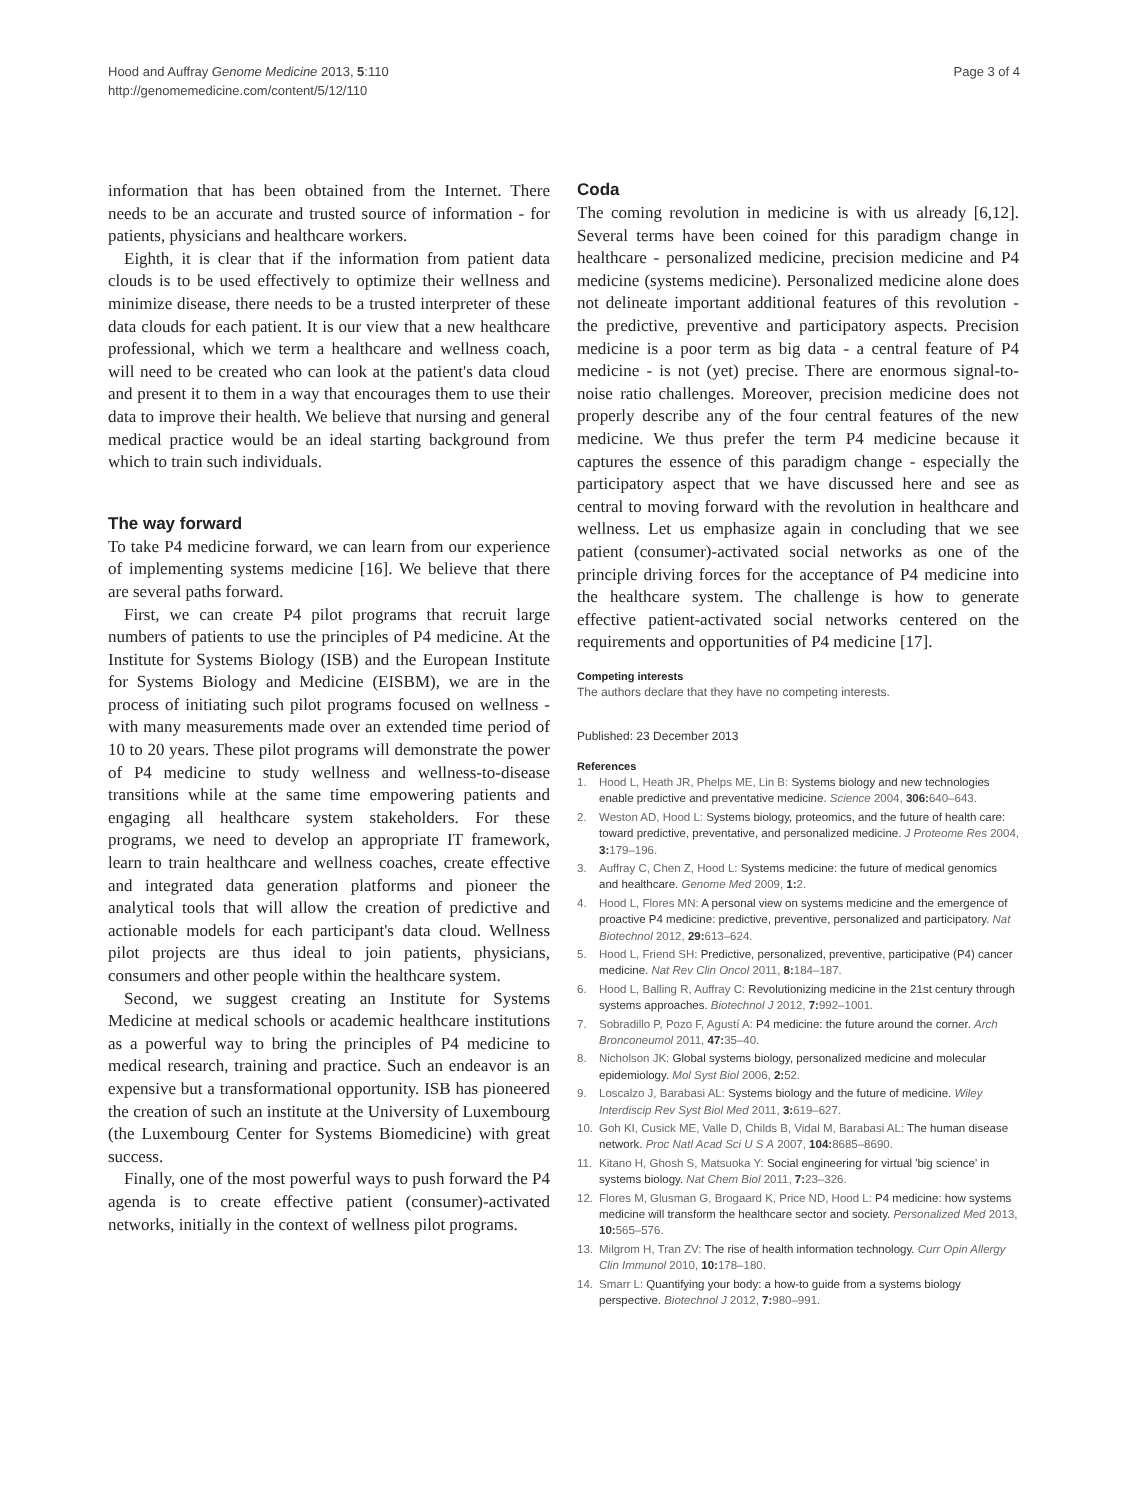Hood and Auffray Genome Medicine 2013, 5:110
http://genomemedicine.com/content/5/12/110
Page 3 of 4
information that has been obtained from the Internet. There needs to be an accurate and trusted source of information - for patients, physicians and healthcare workers.
Eighth, it is clear that if the information from patient data clouds is to be used effectively to optimize their wellness and minimize disease, there needs to be a trusted interpreter of these data clouds for each patient. It is our view that a new healthcare professional, which we term a healthcare and wellness coach, will need to be created who can look at the patient's data cloud and present it to them in a way that encourages them to use their data to improve their health. We believe that nursing and general medical practice would be an ideal starting background from which to train such individuals.
The way forward
To take P4 medicine forward, we can learn from our experience of implementing systems medicine [16]. We believe that there are several paths forward.
First, we can create P4 pilot programs that recruit large numbers of patients to use the principles of P4 medicine. At the Institute for Systems Biology (ISB) and the European Institute for Systems Biology and Medicine (EISBM), we are in the process of initiating such pilot programs focused on wellness - with many measurements made over an extended time period of 10 to 20 years. These pilot programs will demonstrate the power of P4 medicine to study wellness and wellness-to-disease transitions while at the same time empowering patients and engaging all healthcare system stakeholders. For these programs, we need to develop an appropriate IT framework, learn to train healthcare and wellness coaches, create effective and integrated data generation platforms and pioneer the analytical tools that will allow the creation of predictive and actionable models for each participant's data cloud. Wellness pilot projects are thus ideal to join patients, physicians, consumers and other people within the healthcare system.
Second, we suggest creating an Institute for Systems Medicine at medical schools or academic healthcare institutions as a powerful way to bring the principles of P4 medicine to medical research, training and practice. Such an endeavor is an expensive but a transformational opportunity. ISB has pioneered the creation of such an institute at the University of Luxembourg (the Luxembourg Center for Systems Biomedicine) with great success.
Finally, one of the most powerful ways to push forward the P4 agenda is to create effective patient (consumer)-activated networks, initially in the context of wellness pilot programs.
Coda
The coming revolution in medicine is with us already [6,12]. Several terms have been coined for this paradigm change in healthcare - personalized medicine, precision medicine and P4 medicine (systems medicine). Personalized medicine alone does not delineate important additional features of this revolution - the predictive, preventive and participatory aspects. Precision medicine is a poor term as big data - a central feature of P4 medicine - is not (yet) precise. There are enormous signal-to-noise ratio challenges. Moreover, precision medicine does not properly describe any of the four central features of the new medicine. We thus prefer the term P4 medicine because it captures the essence of this paradigm change - especially the participatory aspect that we have discussed here and see as central to moving forward with the revolution in healthcare and wellness. Let us emphasize again in concluding that we see patient (consumer)-activated social networks as one of the principle driving forces for the acceptance of P4 medicine into the healthcare system. The challenge is how to generate effective patient-activated social networks centered on the requirements and opportunities of P4 medicine [17].
Competing interests
The authors declare that they have no competing interests.
Published: 23 December 2013
References
1. Hood L, Heath JR, Phelps ME, Lin B: Systems biology and new technologies enable predictive and preventative medicine. Science 2004, 306: 640–643.
2. Weston AD, Hood L: Systems biology, proteomics, and the future of health care: toward predictive, preventative, and personalized medicine. J Proteome Res 2004, 3: 179–196.
3. Auffray C, Chen Z, Hood L: Systems medicine: the future of medical genomics and healthcare. Genome Med 2009, 1: 2.
4. Hood L, Flores MN: A personal view on systems medicine and the emergence of proactive P4 medicine: predictive, preventive, personalized and participatory. Nat Biotechnol 2012, 29: 613–624.
5. Hood L, Friend SH: Predictive, personalized, preventive, participative (P4) cancer medicine. Nat Rev Clin Oncol 2011, 8: 184–187.
6. Hood L, Balling R, Auffray C: Revolutionizing medicine in the 21st century through systems approaches. Biotechnol J 2012, 7: 992–1001.
7. Sobradillo P, Pozo F, Agustí A: P4 medicine: the future around the corner. Arch Bronconeumol 2011, 47: 35–40.
8. Nicholson JK: Global systems biology, personalized medicine and molecular epidemiology. Mol Syst Biol 2006, 2: 52.
9. Loscalzo J, Barabasi AL: Systems biology and the future of medicine. Wiley Interdiscip Rev Syst Biol Med 2011, 3: 619–627.
10. Goh KI, Cusick ME, Valle D, Childs B, Vidal M, Barabasi AL: The human disease network. Proc Natl Acad Sci U S A 2007, 104: 8685–8690.
11. Kitano H, Ghosh S, Matsuoka Y: Social engineering for virtual 'big science' in systems biology. Nat Chem Biol 2011, 7: 23–326.
12. Flores M, Glusman G, Brogaard K, Price ND, Hood L: P4 medicine: how systems medicine will transform the healthcare sector and society. Personalized Med 2013, 10: 565–576.
13. Milgrom H, Tran ZV: The rise of health information technology. Curr Opin Allergy Clin Immunol 2010, 10: 178–180.
14. Smarr L: Quantifying your body: a how-to guide from a systems biology perspective. Biotechnol J 2012, 7: 980–991.